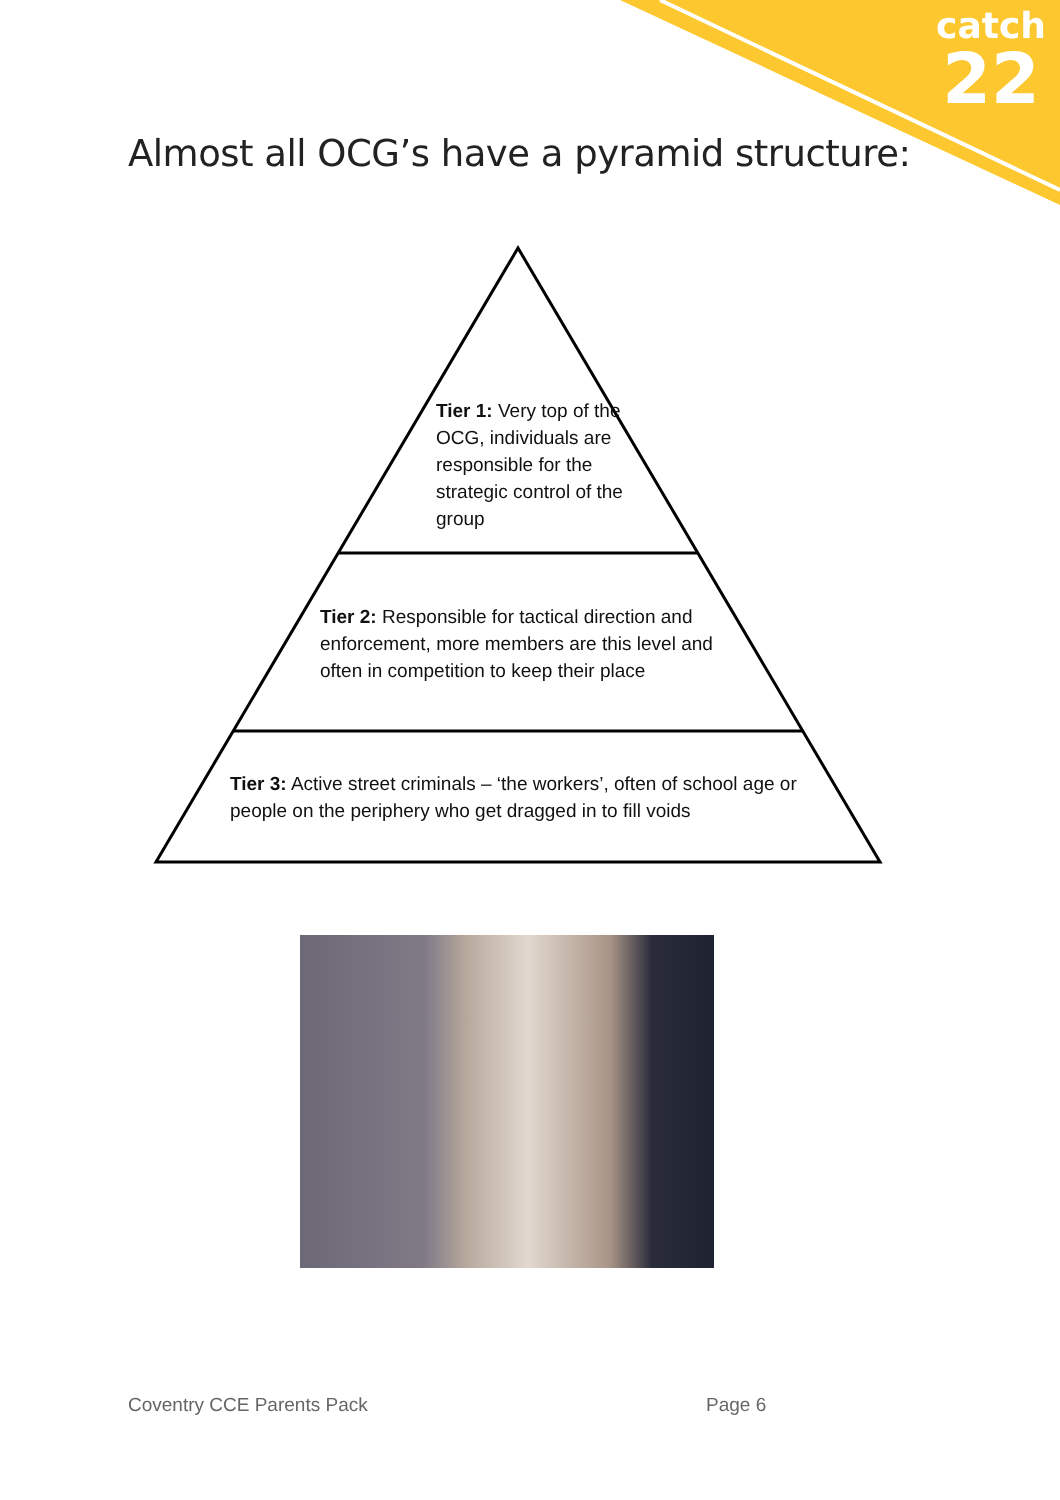catch
22
Almost all OCG’s have a pyramid structure:
Tier 1: Very top of the OCG, individuals are responsible for the strategic control of the group
Tier 2: Responsible for tactical direction and enforcement, more members are this level and often in competition to keep their place
Tier 3: Active street criminals – ‘the workers’, often of school age or people on the periphery who get dragged in to fill voids
Coventry CCE Parents Pack Page 6